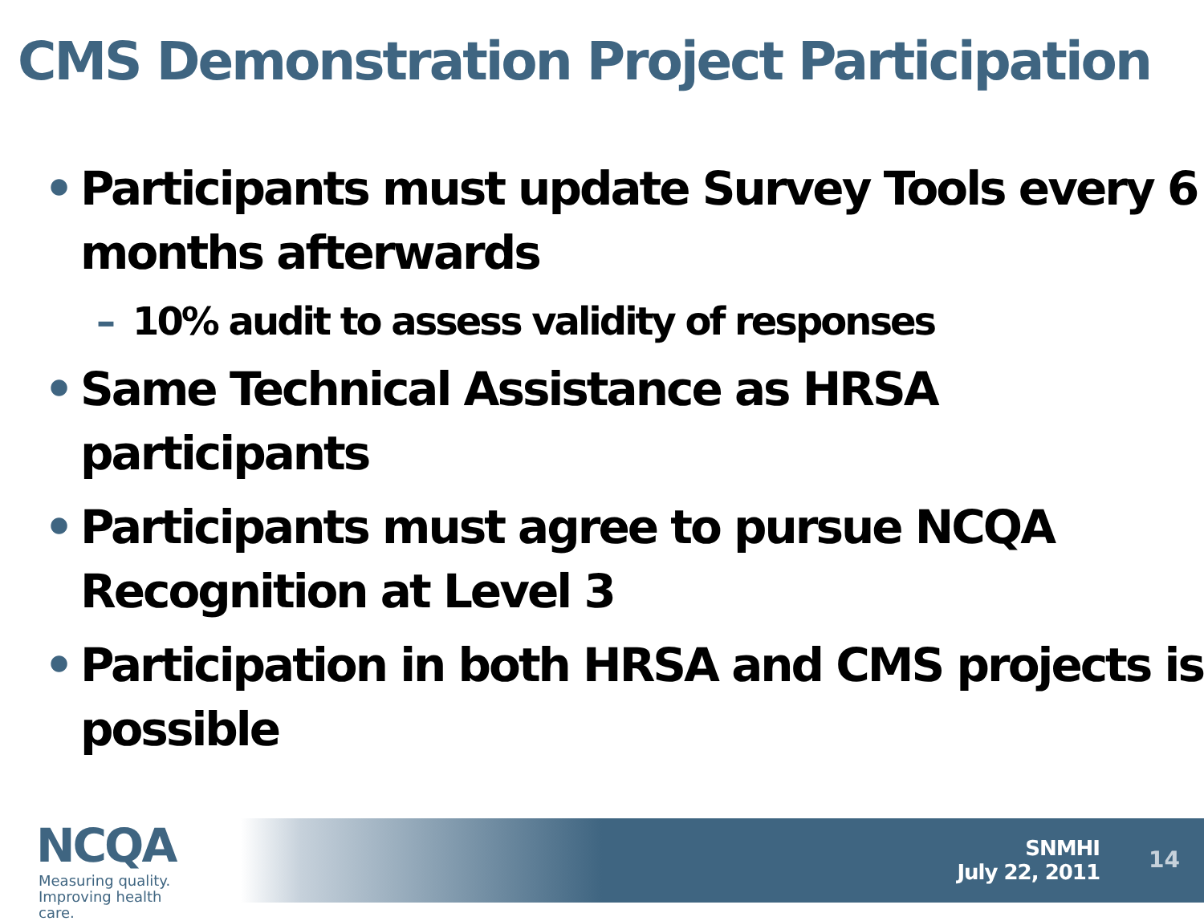CMS Demonstration Project Participation
• Participants must update Survey Tools every 6 months afterwards
– 10% audit to assess validity of responses
• Same Technical Assistance as HRSA participants
• Participants must agree to pursue NCQA Recognition at Level 3
• Participation in both HRSA and CMS projects is possible
NCQA
Measuring quality.
Improving health care.
SNMHI
July 22, 2011
14